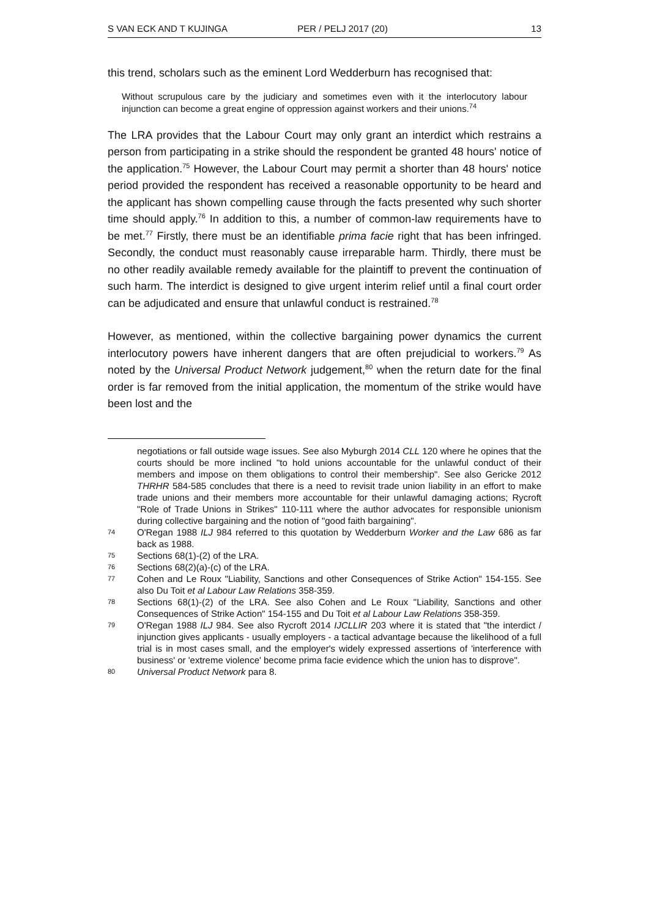S VAN ECK AND T KUJINGA PER / PELJ 2017 (20) 13
this trend, scholars such as the eminent Lord Wedderburn has recognised that:
Without scrupulous care by the judiciary and sometimes even with it the interlocutory labour injunction can become a great engine of oppression against workers and their unions.<sup>74</sup>
The LRA provides that the Labour Court may only grant an interdict which restrains a person from participating in a strike should the respondent be granted 48 hours' notice of the application.<sup>75</sup> However, the Labour Court may permit a shorter than 48 hours' notice period provided the respondent has received a reasonable opportunity to be heard and the applicant has shown compelling cause through the facts presented why such shorter time should apply.<sup>76</sup> In addition to this, a number of common-law requirements have to be met.<sup>77</sup> Firstly, there must be an identifiable prima facie right that has been infringed. Secondly, the conduct must reasonably cause irreparable harm. Thirdly, there must be no other readily available remedy available for the plaintiff to prevent the continuation of such harm. The interdict is designed to give urgent interim relief until a final court order can be adjudicated and ensure that unlawful conduct is restrained.<sup>78</sup>
However, as mentioned, within the collective bargaining power dynamics the current interlocutory powers have inherent dangers that are often prejudicial to workers.<sup>79</sup> As noted by the Universal Product Network judgement,<sup>80</sup> when the return date for the final order is far removed from the initial application, the momentum of the strike would have been lost and the
negotiations or fall outside wage issues. See also Myburgh 2014 CLL 120 where he opines that the courts should be more inclined "to hold unions accountable for the unlawful conduct of their members and impose on them obligations to control their membership". See also Gericke 2012 THRHR 584-585 concludes that there is a need to revisit trade union liability in an effort to make trade unions and their members more accountable for their unlawful damaging actions; Rycroft "Role of Trade Unions in Strikes" 110-111 where the author advocates for responsible unionism during collective bargaining and the notion of "good faith bargaining".
74 O'Regan 1988 ILJ 984 referred to this quotation by Wedderburn Worker and the Law 686 as far back as 1988.
75 Sections 68(1)-(2) of the LRA.
76 Sections 68(2)(a)-(c) of the LRA.
77 Cohen and Le Roux "Liability, Sanctions and other Consequences of Strike Action" 154-155. See also Du Toit et al Labour Law Relations 358-359.
78 Sections 68(1)-(2) of the LRA. See also Cohen and Le Roux "Liability, Sanctions and other Consequences of Strike Action" 154-155 and Du Toit et al Labour Law Relations 358-359.
79 O'Regan 1988 ILJ 984. See also Rycroft 2014 IJCLLIR 203 where it is stated that "the interdict / injunction gives applicants - usually employers - a tactical advantage because the likelihood of a full trial is in most cases small, and the employer's widely expressed assertions of 'interference with business' or 'extreme violence' become prima facie evidence which the union has to disprove".
80 Universal Product Network para 8.